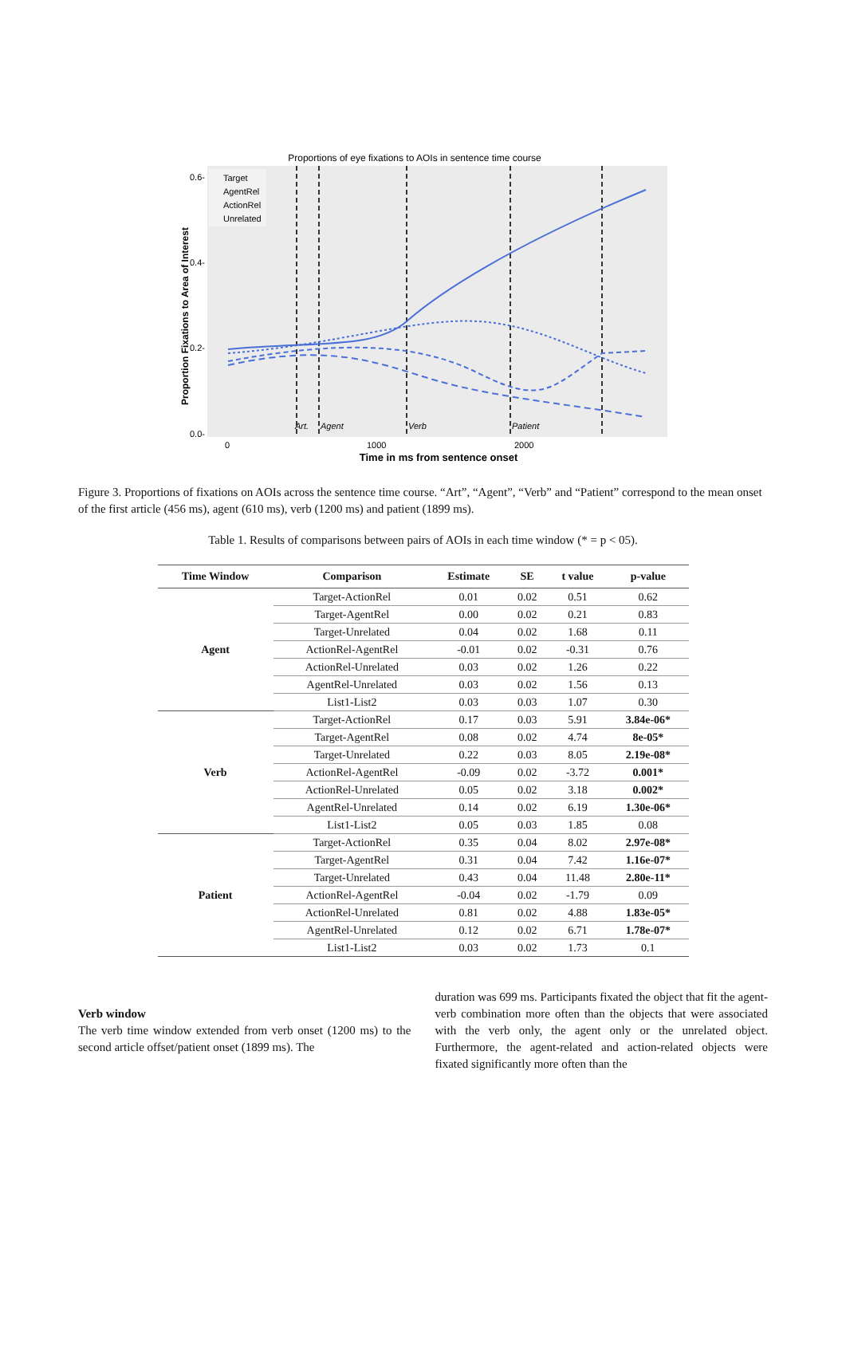Proportions of eye fixations to AOIs in sentence time course
Target
AgentRel
ActionRel
Unrelated
Art.
Agent
Verb
Patient
0.6-
0.4-
0.2-
0.0-
0
1000
2000
Time in ms from sentence onset
Proportion Fixations to Area of Interest
Figure 3. Proportions of fixations on AOIs across the sentence time course. “Art”, “Agent”, “Verb” and “Patient” correspond to the mean onset of the first article (456 ms), agent (610 ms), verb (1200 ms) and patient (1899 ms).
Table 1. Results of comparisons between pairs of AOIs in each time window (* = p < 05).
| Time Window | Comparison | Estimate | SE | t value | p-value |
| --- | --- | --- | --- | --- | --- |
| Agent | Target-ActionRel | 0.01 | 0.02 | 0.51 | 0.62 |
| | Target-AgentRel | 0.00 | 0.02 | 0.21 | 0.83 |
| | Target-Unrelated | 0.04 | 0.02 | 1.68 | 0.11 |
| | ActionRel-AgentRel | -0.01 | 0.02 | -0.31 | 0.76 |
| | ActionRel-Unrelated | 0.03 | 0.02 | 1.26 | 0.22 |
| | AgentRel-Unrelated | 0.03 | 0.02 | 1.56 | 0.13 |
| | List1-List2 | 0.03 | 0.03 | 1.07 | 0.30 |
| Verb | Target-ActionRel | 0.17 | 0.03 | 5.91 | 3.84e-06* |
| | Target-AgentRel | 0.08 | 0.02 | 4.74 | 8e-05* |
| | Target-Unrelated | 0.22 | 0.03 | 8.05 | 2.19e-08* |
| | ActionRel-AgentRel | -0.09 | 0.02 | -3.72 | 0.001* |
| | ActionRel-Unrelated | 0.05 | 0.02 | 3.18 | 0.002* |
| | AgentRel-Unrelated | 0.14 | 0.02 | 6.19 | 1.30e-06* |
| | List1-List2 | 0.05 | 0.03 | 1.85 | 0.08 |
| Patient | Target-ActionRel | 0.35 | 0.04 | 8.02 | 2.97e-08* |
| | Target-AgentRel | 0.31 | 0.04 | 7.42 | 1.16e-07* |
| | Target-Unrelated | 0.43 | 0.04 | 11.48 | 2.80e-11* |
| | ActionRel-AgentRel | -0.04 | 0.02 | -1.79 | 0.09 |
| | ActionRel-Unrelated | 0.81 | 0.02 | 4.88 | 1.83e-05* |
| | AgentRel-Unrelated | 0.12 | 0.02 | 6.71 | 1.78e-07* |
| | List1-List2 | 0.03 | 0.02 | 1.73 | 0.1 |
Verb window
The verb time window extended from verb onset (1200 ms) to the second article offset/patient onset (1899 ms). The
duration was 699 ms. Participants fixated the object that fit the agent-verb combination more often than the objects that were associated with the verb only, the agent only or the unrelated object. Furthermore, the agent-related and action-related objects were fixated significantly more often than the